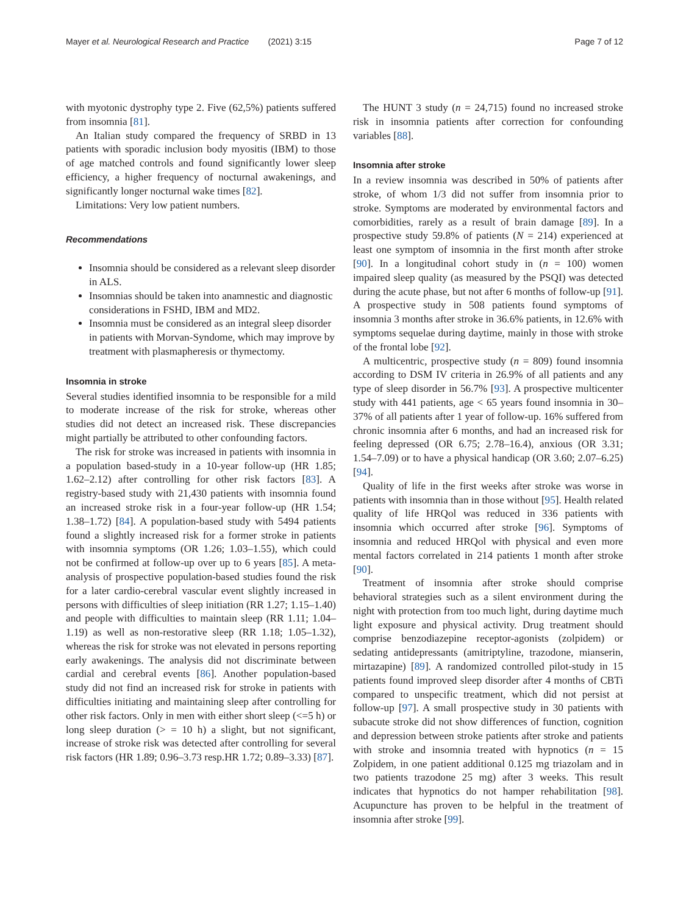Mayer et al. Neurological Research and Practice (2021) 3:15 Page 7 of 12
with myotonic dystrophy type 2. Five (62,5%) patients suffered from insomnia [81].
An Italian study compared the frequency of SRBD in 13 patients with sporadic inclusion body myositis (IBM) to those of age matched controls and found significantly lower sleep efficiency, a higher frequency of nocturnal awakenings, and significantly longer nocturnal wake times [82].
Limitations: Very low patient numbers.
Recommendations
Insomnia should be considered as a relevant sleep disorder in ALS.
Insomnias should be taken into anamnestic and diagnostic considerations in FSHD, IBM and MD2.
Insomnia must be considered as an integral sleep disorder in patients with Morvan-Syndome, which may improve by treatment with plasmapheresis or thymectomy.
Insomnia in stroke
Several studies identified insomnia to be responsible for a mild to moderate increase of the risk for stroke, whereas other studies did not detect an increased risk. These discrepancies might partially be attributed to other confounding factors.
The risk for stroke was increased in patients with insomnia in a population based-study in a 10-year follow-up (HR 1.85; 1.62–2.12) after controlling for other risk factors [83]. A registry-based study with 21,430 patients with insomnia found an increased stroke risk in a four-year follow-up (HR 1.54; 1.38–1.72) [84]. A population-based study with 5494 patients found a slightly increased risk for a former stroke in patients with insomnia symptoms (OR 1.26; 1.03–1.55), which could not be confirmed at follow-up over up to 6 years [85]. A meta-analysis of prospective population-based studies found the risk for a later cardio-cerebral vascular event slightly increased in persons with difficulties of sleep initiation (RR 1.27; 1.15–1.40) and people with difficulties to maintain sleep (RR 1.11; 1.04–1.19) as well as non-restorative sleep (RR 1.18; 1.05–1.32), whereas the risk for stroke was not elevated in persons reporting early awakenings. The analysis did not discriminate between cardial and cerebral events [86]. Another population-based study did not find an increased risk for stroke in patients with difficulties initiating and maintaining sleep after controlling for other risk factors. Only in men with either short sleep (<=5 h) or long sleep duration (> = 10 h) a slight, but not significant, increase of stroke risk was detected after controlling for several risk factors (HR 1.89; 0.96–3.73 resp.HR 1.72; 0.89–3.33) [87].
The HUNT 3 study (n = 24,715) found no increased stroke risk in insomnia patients after correction for confounding variables [88].
Insomnia after stroke
In a review insomnia was described in 50% of patients after stroke, of whom 1/3 did not suffer from insomnia prior to stroke. Symptoms are moderated by environmental factors and comorbidities, rarely as a result of brain damage [89]. In a prospective study 59.8% of patients (N = 214) experienced at least one symptom of insomnia in the first month after stroke [90]. In a longitudinal cohort study in (n = 100) women impaired sleep quality (as measured by the PSQI) was detected during the acute phase, but not after 6 months of follow-up [91]. A prospective study in 508 patients found symptoms of insomnia 3 months after stroke in 36.6% patients, in 12.6% with symptoms sequelae during daytime, mainly in those with stroke of the frontal lobe [92].
A multicentric, prospective study (n = 809) found insomnia according to DSM IV criteria in 26.9% of all patients and any type of sleep disorder in 56.7% [93]. A prospective multicenter study with 441 patients, age < 65 years found insomnia in 30–37% of all patients after 1 year of follow-up. 16% suffered from chronic insomnia after 6 months, and had an increased risk for feeling depressed (OR 6.75; 2.78–16.4), anxious (OR 3.31; 1.54–7.09) or to have a physical handicap (OR 3.60; 2.07–6.25) [94].
Quality of life in the first weeks after stroke was worse in patients with insomnia than in those without [95]. Health related quality of life HRQol was reduced in 336 patients with insomnia which occurred after stroke [96]. Symptoms of insomnia and reduced HRQol with physical and even more mental factors correlated in 214 patients 1 month after stroke [90].
Treatment of insomnia after stroke should comprise behavioral strategies such as a silent environment during the night with protection from too much light, during daytime much light exposure and physical activity. Drug treatment should comprise benzodiazepine receptor-agonists (zolpidem) or sedating antidepressants (amitriptyline, trazodone, mianserin, mirtazapine) [89]. A randomized controlled pilot-study in 15 patients found improved sleep disorder after 4 months of CBTi compared to unspecific treatment, which did not persist at follow-up [97]. A small prospective study in 30 patients with subacute stroke did not show differences of function, cognition and depression between stroke patients after stroke and patients with stroke and insomnia treated with hypnotics (n = 15 Zolpidem, in one patient additional 0.125 mg triazolam and in two patients trazodone 25 mg) after 3 weeks. This result indicates that hypnotics do not hamper rehabilitation [98]. Acupuncture has proven to be helpful in the treatment of insomnia after stroke [99].